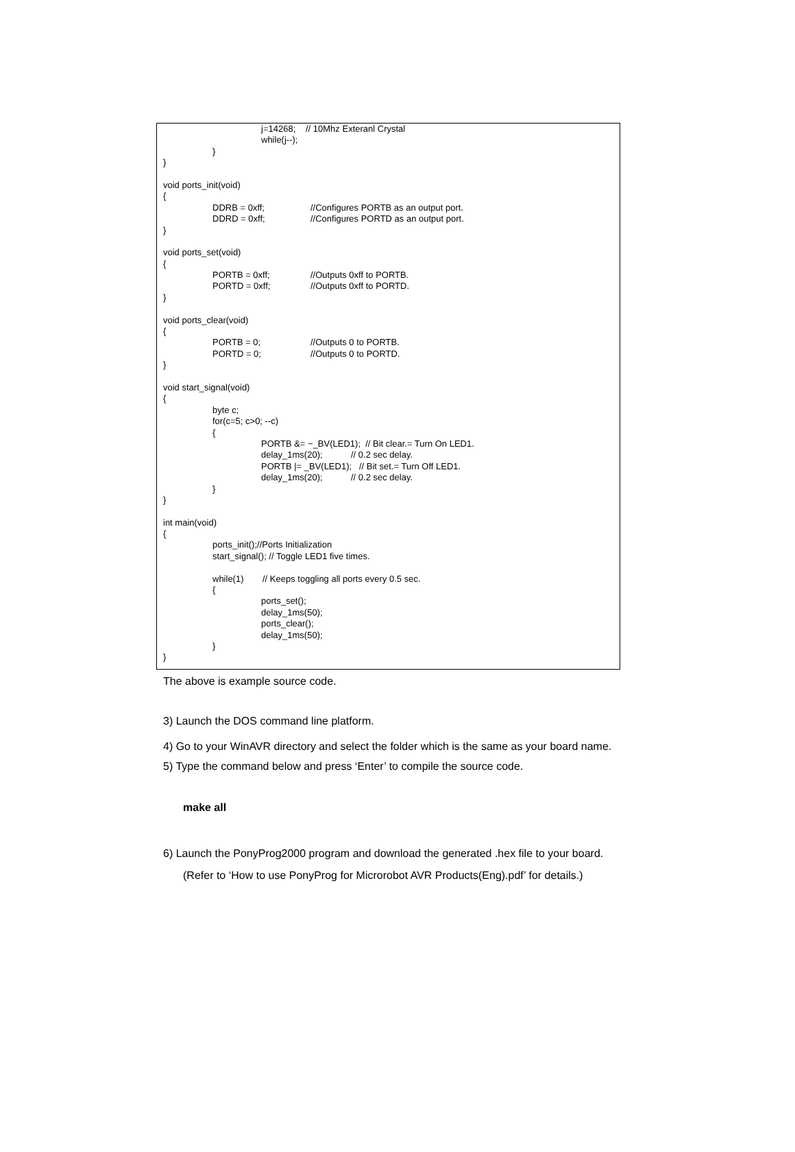j=14268; // 10Mhz Exteranl Crystal
while(j--);
}
}
void ports_init(void)
{
DDRB = 0xff; //Configures PORTB as an output port.
DDRD = 0xff; //Configures PORTD as an output port.
}
void ports_set(void)
{
PORTB = 0xff; //Outputs 0xff to PORTB.
PORTD = 0xff; //Outputs 0xff to PORTD.
}
void ports_clear(void)
{
PORTB = 0; //Outputs 0 to PORTB.
PORTD = 0; //Outputs 0 to PORTD.
}
void start_signal(void)
{
byte c;
for(c=5; c>0; --c)
{
PORTB &= ~_BV(LED1); // Bit clear.= Turn On LED1.
delay_1ms(20); // 0.2 sec delay.
PORTB |= _BV(LED1); // Bit set.= Turn Off LED1.
delay_1ms(20); // 0.2 sec delay.
}
}
int main(void)
{
ports_init();//Ports Initialization
start_signal(); // Toggle LED1 five times.
while(1) // Keeps toggling all ports every 0.5 sec.
{
ports_set();
delay_1ms(50);
ports_clear();
delay_1ms(50);
}
}
The above is example source code.
3) Launch the DOS command line platform.
4) Go to your WinAVR directory and select the folder which is the same as your board name.
5) Type the command below and press ‘Enter’ to compile the source code.
make all
6) Launch the PonyProg2000 program and download the generated .hex file to your board.
(Refer to ‘How to use PonyProg for Microrobot AVR Products(Eng).pdf’ for details.)